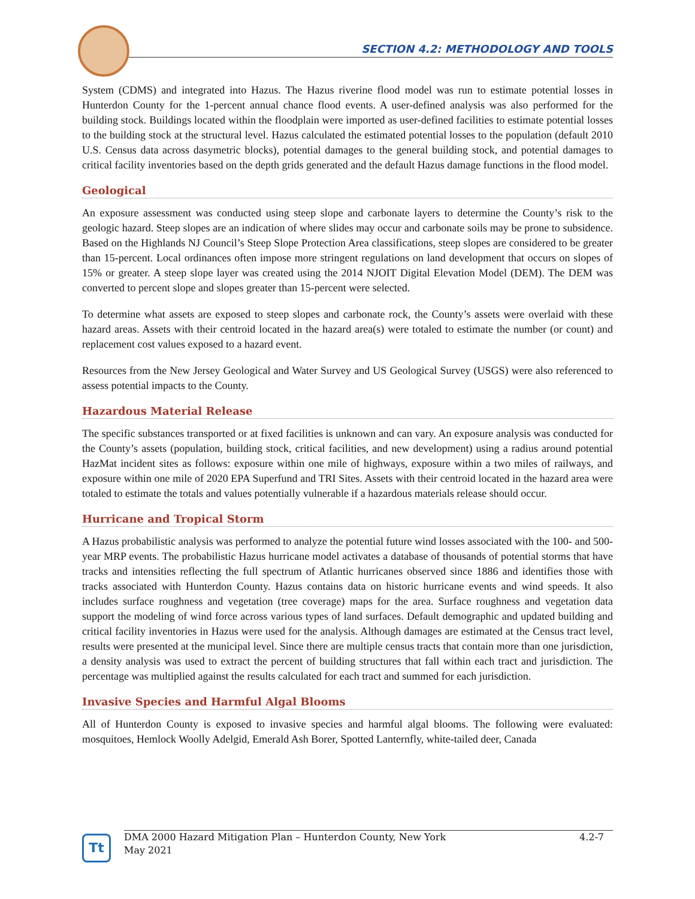SECTION 4.2: METHODOLOGY AND TOOLS
System (CDMS) and integrated into Hazus. The Hazus riverine flood model was run to estimate potential losses in Hunterdon County for the 1-percent annual chance flood events. A user-defined analysis was also performed for the building stock. Buildings located within the floodplain were imported as user-defined facilities to estimate potential losses to the building stock at the structural level. Hazus calculated the estimated potential losses to the population (default 2010 U.S. Census data across dasymetric blocks), potential damages to the general building stock, and potential damages to critical facility inventories based on the depth grids generated and the default Hazus damage functions in the flood model.
Geological
An exposure assessment was conducted using steep slope and carbonate layers to determine the County’s risk to the geologic hazard. Steep slopes are an indication of where slides may occur and carbonate soils may be prone to subsidence. Based on the Highlands NJ Council’s Steep Slope Protection Area classifications, steep slopes are considered to be greater than 15-percent. Local ordinances often impose more stringent regulations on land development that occurs on slopes of 15% or greater. A steep slope layer was created using the 2014 NJOIT Digital Elevation Model (DEM). The DEM was converted to percent slope and slopes greater than 15-percent were selected.
To determine what assets are exposed to steep slopes and carbonate rock, the County’s assets were overlaid with these hazard areas. Assets with their centroid located in the hazard area(s) were totaled to estimate the number (or count) and replacement cost values exposed to a hazard event.
Resources from the New Jersey Geological and Water Survey and US Geological Survey (USGS) were also referenced to assess potential impacts to the County.
Hazardous Material Release
The specific substances transported or at fixed facilities is unknown and can vary. An exposure analysis was conducted for the County’s assets (population, building stock, critical facilities, and new development) using a radius around potential HazMat incident sites as follows: exposure within one mile of highways, exposure within a two miles of railways, and exposure within one mile of 2020 EPA Superfund and TRI Sites. Assets with their centroid located in the hazard area were totaled to estimate the totals and values potentially vulnerable if a hazardous materials release should occur.
Hurricane and Tropical Storm
A Hazus probabilistic analysis was performed to analyze the potential future wind losses associated with the 100- and 500-year MRP events. The probabilistic Hazus hurricane model activates a database of thousands of potential storms that have tracks and intensities reflecting the full spectrum of Atlantic hurricanes observed since 1886 and identifies those with tracks associated with Hunterdon County. Hazus contains data on historic hurricane events and wind speeds. It also includes surface roughness and vegetation (tree coverage) maps for the area. Surface roughness and vegetation data support the modeling of wind force across various types of land surfaces. Default demographic and updated building and critical facility inventories in Hazus were used for the analysis. Although damages are estimated at the Census tract level, results were presented at the municipal level. Since there are multiple census tracts that contain more than one jurisdiction, a density analysis was used to extract the percent of building structures that fall within each tract and jurisdiction. The percentage was multiplied against the results calculated for each tract and summed for each jurisdiction.
Invasive Species and Harmful Algal Blooms
All of Hunterdon County is exposed to invasive species and harmful algal blooms. The following were evaluated: mosquitoes, Hemlock Woolly Adelgid, Emerald Ash Borer, Spotted Lanternfly, white-tailed deer, Canada
Tt
DMA 2000 Hazard Mitigation Plan – Hunterdon County, New York
May 2021 4.2-7